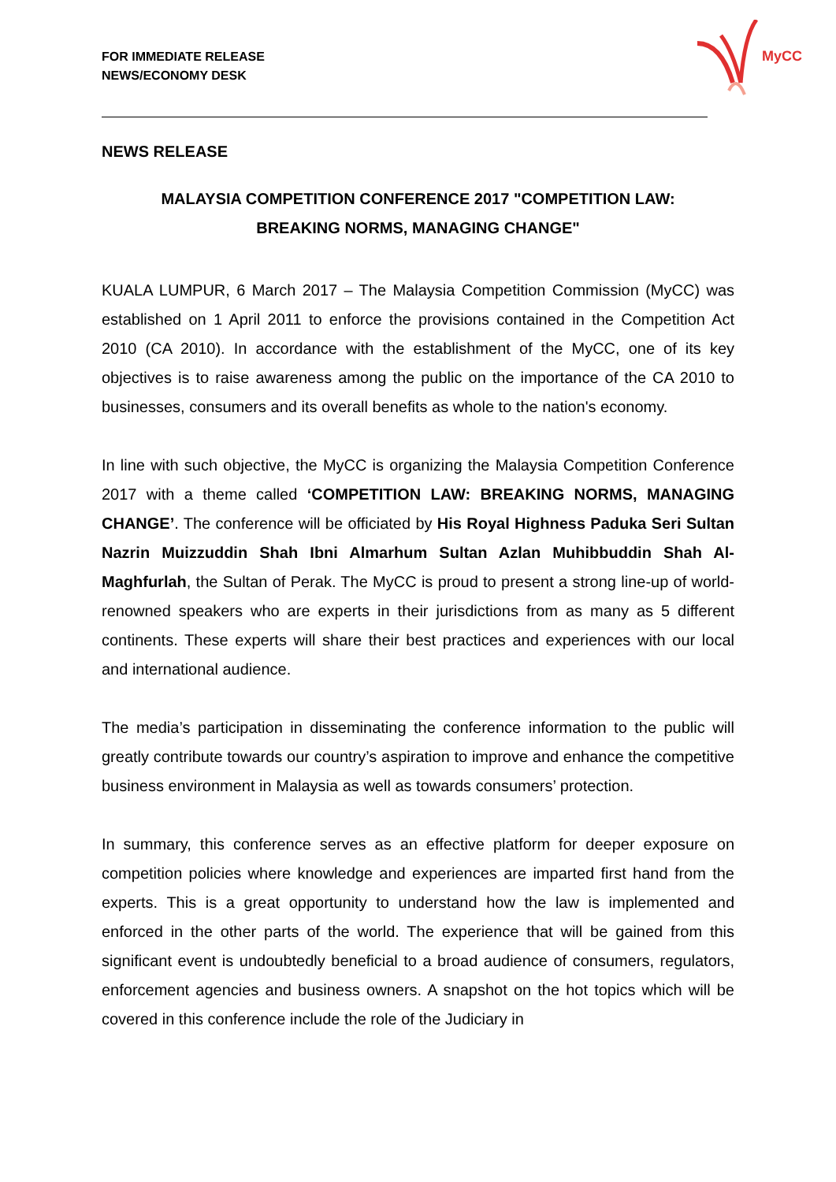MyCC
FOR IMMEDIATE RELEASE
NEWS/ECONOMY DESK
NEWS RELEASE
MALAYSIA COMPETITION CONFERENCE 2017 "COMPETITION LAW:
BREAKING NORMS, MANAGING CHANGE"
KUALA LUMPUR, 6 March 2017 – The Malaysia Competition Commission (MyCC) was established on 1 April 2011 to enforce the provisions contained in the Competition Act 2010 (CA 2010). In accordance with the establishment of the MyCC, one of its key objectives is to raise awareness among the public on the importance of the CA 2010 to businesses, consumers and its overall benefits as whole to the nation's economy.
In line with such objective, the MyCC is organizing the Malaysia Competition Conference 2017 with a theme called ‘COMPETITION LAW: BREAKING NORMS, MANAGING CHANGE’. The conference will be officiated by His Royal Highness Paduka Seri Sultan Nazrin Muizzuddin Shah Ibni Almarhum Sultan Azlan Muhibbuddin Shah Al-Maghfurlah, the Sultan of Perak. The MyCC is proud to present a strong line-up of world-renowned speakers who are experts in their jurisdictions from as many as 5 different continents. These experts will share their best practices and experiences with our local and international audience.
The media’s participation in disseminating the conference information to the public will greatly contribute towards our country’s aspiration to improve and enhance the competitive business environment in Malaysia as well as towards consumers’ protection.
In summary, this conference serves as an effective platform for deeper exposure on competition policies where knowledge and experiences are imparted first hand from the experts. This is a great opportunity to understand how the law is implemented and enforced in the other parts of the world. The experience that will be gained from this significant event is undoubtedly beneficial to a broad audience of consumers, regulators, enforcement agencies and business owners. A snapshot on the hot topics which will be covered in this conference include the role of the Judiciary in